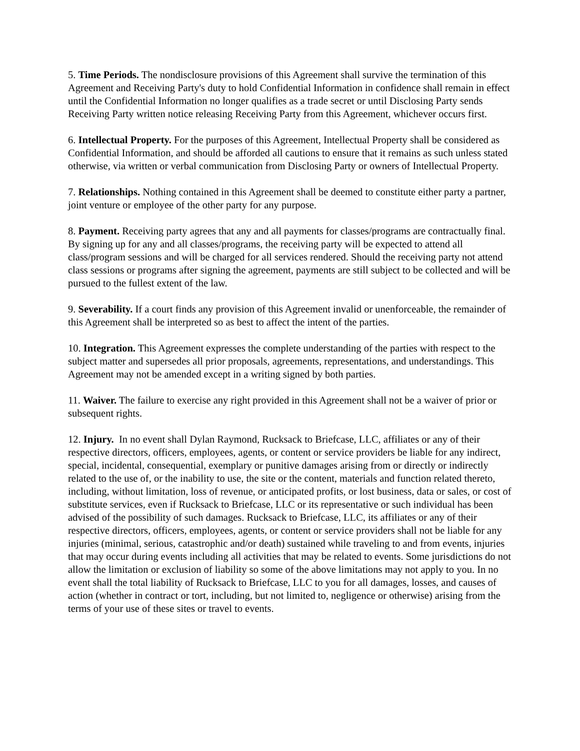5. Time Periods. The nondisclosure provisions of this Agreement shall survive the termination of this Agreement and Receiving Party's duty to hold Confidential Information in confidence shall remain in effect until the Confidential Information no longer qualifies as a trade secret or until Disclosing Party sends Receiving Party written notice releasing Receiving Party from this Agreement, whichever occurs first.
6. Intellectual Property. For the purposes of this Agreement, Intellectual Property shall be considered as Confidential Information, and should be afforded all cautions to ensure that it remains as such unless stated otherwise, via written or verbal communication from Disclosing Party or owners of Intellectual Property.
7. Relationships. Nothing contained in this Agreement shall be deemed to constitute either party a partner, joint venture or employee of the other party for any purpose.
8. Payment. Receiving party agrees that any and all payments for classes/programs are contractually final. By signing up for any and all classes/programs, the receiving party will be expected to attend all class/program sessions and will be charged for all services rendered. Should the receiving party not attend class sessions or programs after signing the agreement, payments are still subject to be collected and will be pursued to the fullest extent of the law.
9. Severability. If a court finds any provision of this Agreement invalid or unenforceable, the remainder of this Agreement shall be interpreted so as best to affect the intent of the parties.
10. Integration. This Agreement expresses the complete understanding of the parties with respect to the subject matter and supersedes all prior proposals, agreements, representations, and understandings. This Agreement may not be amended except in a writing signed by both parties.
11. Waiver. The failure to exercise any right provided in this Agreement shall not be a waiver of prior or subsequent rights.
12. Injury. In no event shall Dylan Raymond, Rucksack to Briefcase, LLC, affiliates or any of their respective directors, officers, employees, agents, or content or service providers be liable for any indirect, special, incidental, consequential, exemplary or punitive damages arising from or directly or indirectly related to the use of, or the inability to use, the site or the content, materials and function related thereto, including, without limitation, loss of revenue, or anticipated profits, or lost business, data or sales, or cost of substitute services, even if Rucksack to Briefcase, LLC or its representative or such individual has been advised of the possibility of such damages. Rucksack to Briefcase, LLC, its affiliates or any of their respective directors, officers, employees, agents, or content or service providers shall not be liable for any injuries (minimal, serious, catastrophic and/or death) sustained while traveling to and from events, injuries that may occur during events including all activities that may be related to events. Some jurisdictions do not allow the limitation or exclusion of liability so some of the above limitations may not apply to you. In no event shall the total liability of Rucksack to Briefcase, LLC to you for all damages, losses, and causes of action (whether in contract or tort, including, but not limited to, negligence or otherwise) arising from the terms of your use of these sites or travel to events.